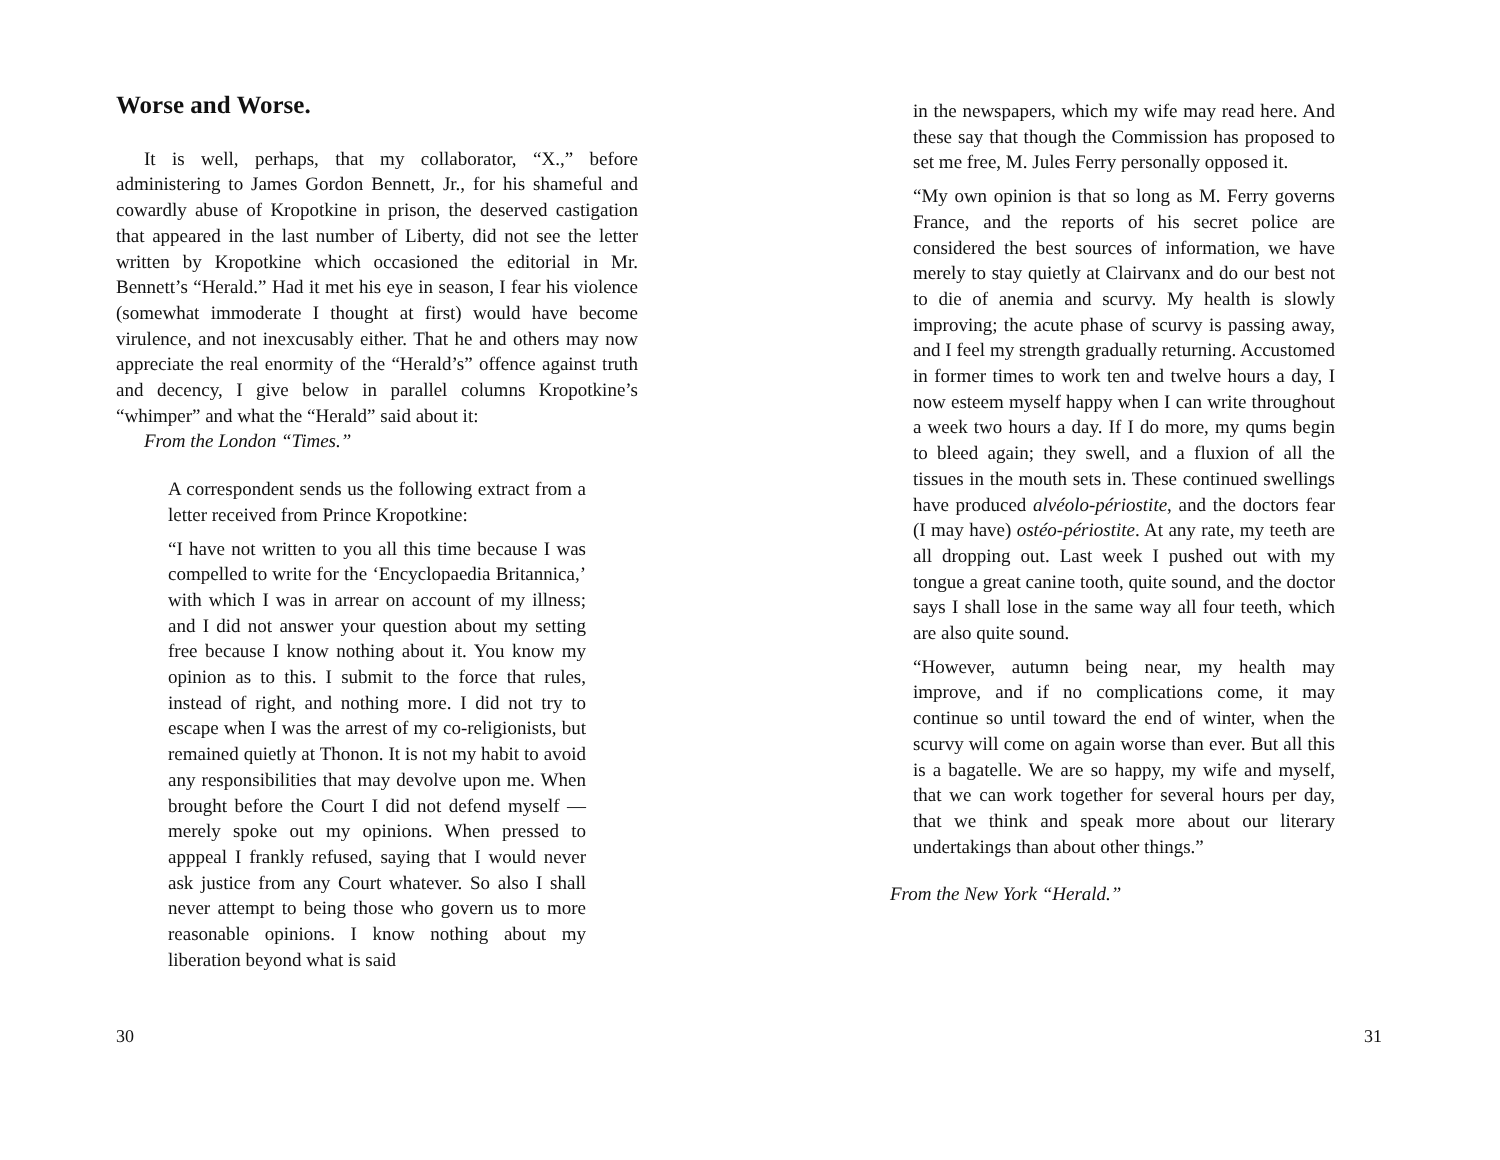Worse and Worse.
It is well, perhaps, that my collaborator, “X.,” before administering to James Gordon Bennett, Jr., for his shameful and cowardly abuse of Kropotkine in prison, the deserved castigation that appeared in the last number of Liberty, did not see the letter written by Kropotkine which occasioned the editorial in Mr. Bennett’s “Herald.” Had it met his eye in season, I fear his violence (somewhat immoderate I thought at first) would have become virulence, and not inexcusably either. That he and others may now appreciate the real enormity of the “Herald’s” offence against truth and decency, I give below in parallel columns Kropotkine’s “whimper” and what the “Herald” said about it:
From the London “Times.”
A correspondent sends us the following extract from a letter received from Prince Kropotkine:
“I have not written to you all this time because I was compelled to write for the ‘Encyclopaedia Britannica,’ with which I was in arrear on account of my illness; and I did not answer your question about my setting free because I know nothing about it. You know my opinion as to this. I submit to the force that rules, instead of right, and nothing more. I did not try to escape when I was the arrest of my co-religionists, but remained quietly at Thonon. It is not my habit to avoid any responsibilities that may devolve upon me. When brought before the Court I did not defend myself — merely spoke out my opinions. When pressed to apppeal I frankly refused, saying that I would never ask justice from any Court whatever. So also I shall never attempt to being those who govern us to more reasonable opinions. I know nothing about my liberation beyond what is said
30
in the newspapers, which my wife may read here. And these say that though the Commission has proposed to set me free, M. Jules Ferry personally opposed it.
“My own opinion is that so long as M. Ferry governs France, and the reports of his secret police are considered the best sources of information, we have merely to stay quietly at Clairvanx and do our best not to die of anemia and scurvy. My health is slowly improving; the acute phase of scurvy is passing away, and I feel my strength gradually returning. Accustomed in former times to work ten and twelve hours a day, I now esteem myself happy when I can write throughout a week two hours a day. If I do more, my qums begin to bleed again; they swell, and a fluxion of all the tissues in the mouth sets in. These continued swellings have produced alvéolo-périostite, and the doctors fear (I may have) ostéo-périostite. At any rate, my teeth are all dropping out. Last week I pushed out with my tongue a great canine tooth, quite sound, and the doctor says I shall lose in the same way all four teeth, which are also quite sound.
“However, autumn being near, my health may improve, and if no complications come, it may continue so until toward the end of winter, when the scurvy will come on again worse than ever. But all this is a bagatelle. We are so happy, my wife and myself, that we can work together for several hours per day, that we think and speak more about our literary undertakings than about other things.”
From the New York “Herald.”
31